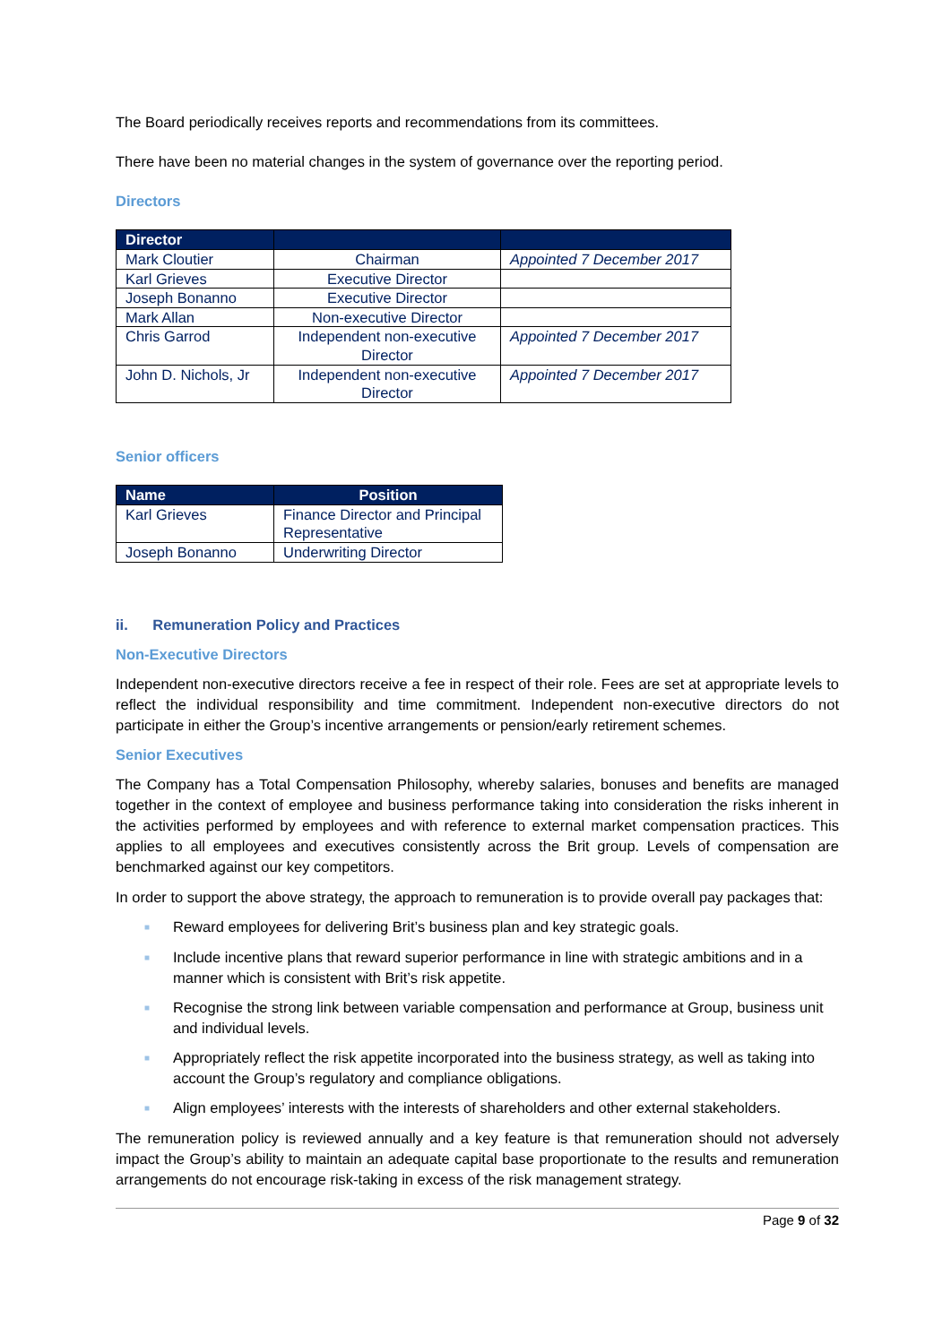The Board periodically receives reports and recommendations from its committees.
There have been no material changes in the system of governance over the reporting period.
Directors
| Director | | |
| --- | --- | --- |
| Mark Cloutier | Chairman | Appointed 7 December 2017 |
| Karl Grieves | Executive Director | |
| Joseph Bonanno | Executive Director | |
| Mark Allan | Non-executive Director | |
| Chris Garrod | Independent non-executive Director | Appointed 7 December 2017 |
| John D. Nichols, Jr | Independent non-executive Director | Appointed 7 December 2017 |
Senior officers
| Name | Position |
| --- | --- |
| Karl Grieves | Finance Director and Principal Representative |
| Joseph Bonanno | Underwriting Director |
ii. Remuneration Policy and Practices
Non-Executive Directors
Independent non-executive directors receive a fee in respect of their role. Fees are set at appropriate levels to reflect the individual responsibility and time commitment. Independent non-executive directors do not participate in either the Group’s incentive arrangements or pension/early retirement schemes.
Senior Executives
The Company has a Total Compensation Philosophy, whereby salaries, bonuses and benefits are managed together in the context of employee and business performance taking into consideration the risks inherent in the activities performed by employees and with reference to external market compensation practices. This applies to all employees and executives consistently across the Brit group. Levels of compensation are benchmarked against our key competitors.
In order to support the above strategy, the approach to remuneration is to provide overall pay packages that:
■ Reward employees for delivering Brit’s business plan and key strategic goals.
■ Include incentive plans that reward superior performance in line with strategic ambitions and in a manner which is consistent with Brit’s risk appetite.
■ Recognise the strong link between variable compensation and performance at Group, business unit and individual levels.
■ Appropriately reflect the risk appetite incorporated into the business strategy, as well as taking into account the Group’s regulatory and compliance obligations.
■ Align employees’ interests with the interests of shareholders and other external stakeholders.
The remuneration policy is reviewed annually and a key feature is that remuneration should not adversely impact the Group’s ability to maintain an adequate capital base proportionate to the results and remuneration arrangements do not encourage risk-taking in excess of the risk management strategy.
Page 9 of 32